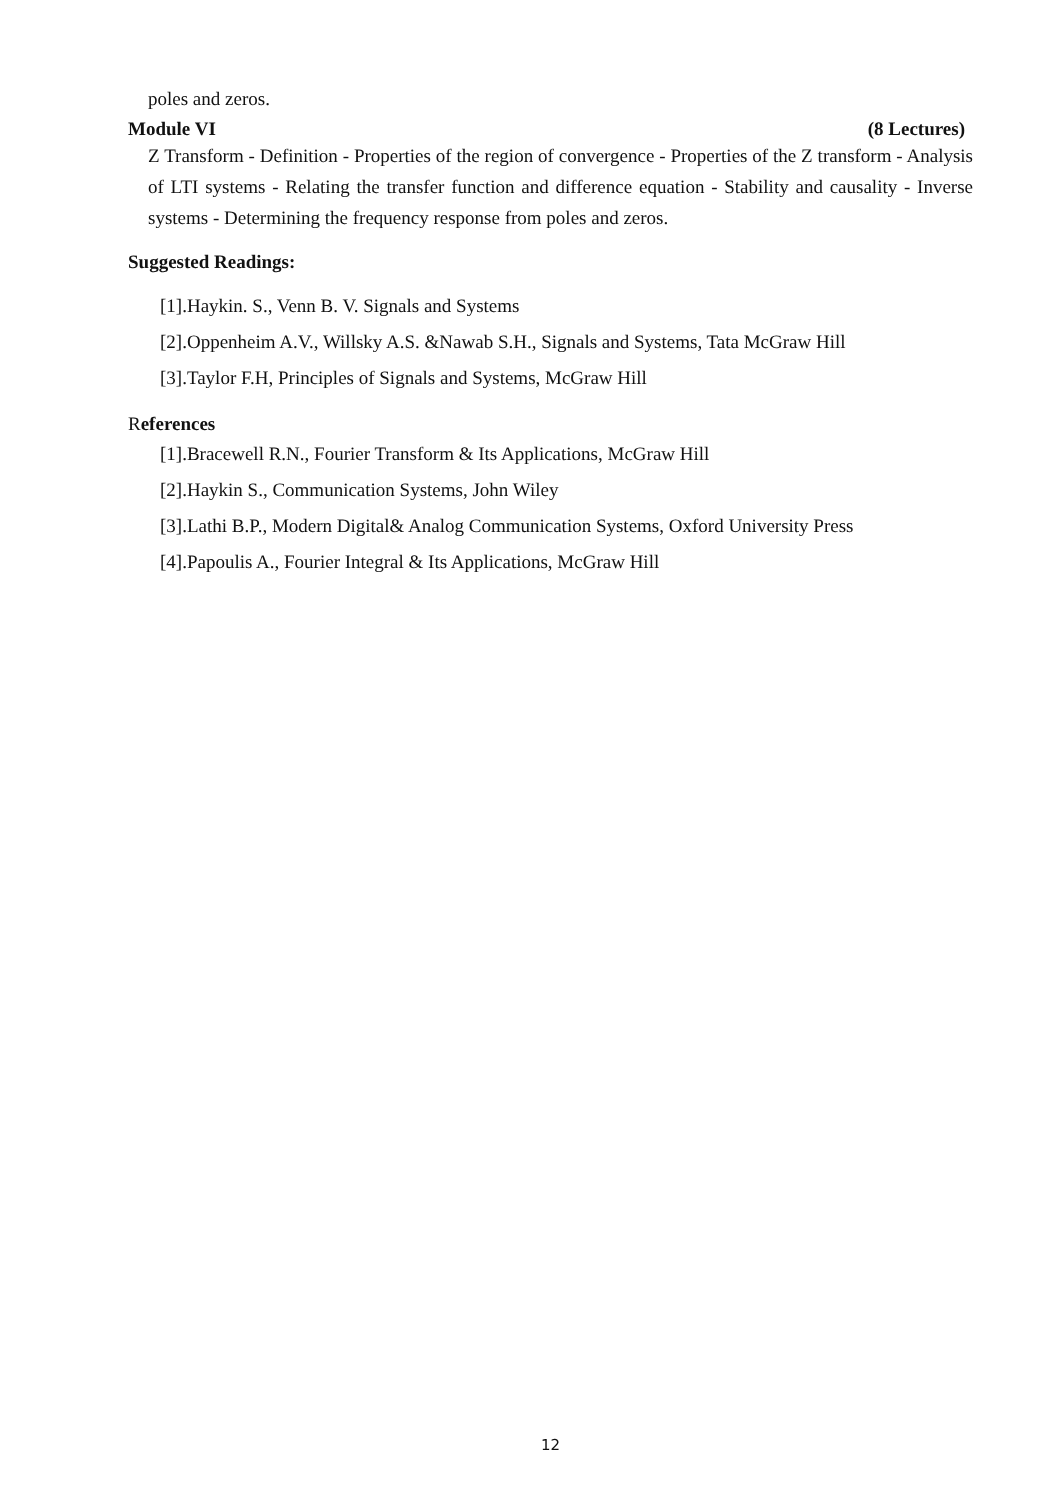poles and zeros.
Module VI (8 Lectures)
Z Transform - Definition - Properties of the region of convergence - Properties of the Z transform - Analysis of LTI systems - Relating the transfer function and difference equation - Stability and causality - Inverse systems - Determining the frequency response from poles and zeros.
Suggested Readings:
[1].Haykin. S., Venn B. V. Signals and Systems
[2].Oppenheim A.V., Willsky A.S. &Nawab S.H., Signals and Systems, Tata McGraw Hill
[3].Taylor F.H, Principles of Signals and Systems, McGraw Hill
References
[1].Bracewell R.N., Fourier Transform & Its Applications, McGraw Hill
[2].Haykin S., Communication Systems, John Wiley
[3].Lathi B.P., Modern Digital& Analog Communication Systems, Oxford University Press
[4].Papoulis A., Fourier Integral & Its Applications, McGraw Hill
12